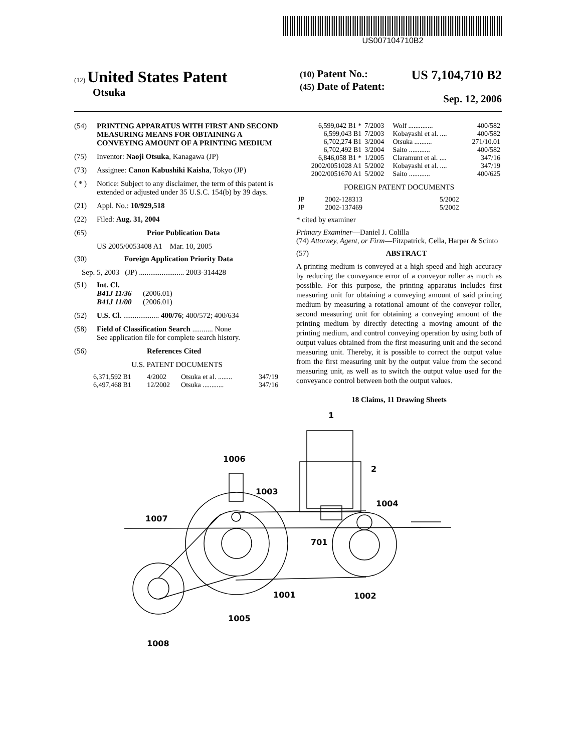US007104710B2
(12) United States Patent
Otsuka
(10) Patent No.: US 7,104,710 B2
(45) Date of Patent: Sep. 12, 2006
(54) PRINTING APPARATUS WITH FIRST AND SECOND MEASURING MEANS FOR OBTAINING A CONVEYING AMOUNT OF A PRINTING MEDIUM
(75) Inventor: Naoji Otsuka, Kanagawa (JP)
(73) Assignee: Canon Kabushiki Kaisha, Tokyo (JP)
( * ) Notice: Subject to any disclaimer, the term of this patent is extended or adjusted under 35 U.S.C. 154(b) by 39 days.
(21) Appl. No.: 10/929,518
(22) Filed: Aug. 31, 2004
(65) Prior Publication Data
US 2005/0053408 A1 Mar. 10, 2005
(30) Foreign Application Priority Data
Sep. 5, 2003 (JP) ........................ 2003-314428
(51) Int. Cl.
B41J 11/36 (2006.01)
B41J 11/00 (2006.01)
(52) U.S. Cl. ................... 400/76; 400/572; 400/634
(58) Field of Classification Search ........... None
See application file for complete search history.
(56) References Cited
U.S. PATENT DOCUMENTS
| 6,371,592 B1 | 4/2002 | Otsuka et al. ........ | 347/19 |
| 6,497,468 B1 | 12/2002 | Otsuka ............ | 347/16 |
| 6,599,042 B1 * | 7/2003 | Wolf .............. | 400/582 |
| 6,599,043 B1 | 7/2003 | Kobayashi et al. .... | 400/582 |
| 6,702,274 B1 | 3/2004 | Otsuka .......... | 271/10.01 |
| 6,702,492 B1 | 3/2004 | Saito ............ | 400/582 |
| 6,846,058 B1 * | 1/2005 | Claramunt et al. .... | 347/16 |
| 2002/0051028 A1 | 5/2002 | Kobayashi et al. .... | 347/19 |
| 2002/0051670 A1 | 5/2002 | Saito ............ | 400/625 |
FOREIGN PATENT DOCUMENTS
| JP | 2002-128313 | 5/2002 |
| JP | 2002-137469 | 5/2002 |
* cited by examiner
Primary Examiner—Daniel J. Colilla
(74) Attorney, Agent, or Firm—Fitzpatrick, Cella, Harper & Scinto
(57) ABSTRACT
A printing medium is conveyed at a high speed and high accuracy by reducing the conveyance error of a conveyor roller as much as possible. For this purpose, the printing apparatus includes first measuring unit for obtaining a conveying amount of said printing medium by measuring a rotational amount of the conveyor roller, second measuring unit for obtaining a conveying amount of the printing medium by directly detecting a moving amount of the printing medium, and control conveying operation by using both of output values obtained from the first measuring unit and the second measuring unit. Thereby, it is possible to correct the output value from the first measuring unit by the output value from the second measuring unit, as well as to switch the output value used for the conveyance control between both the output values.
18 Claims, 11 Drawing Sheets
1
2
1006
1003
1004
1007
701
1001
1002
1005
1008